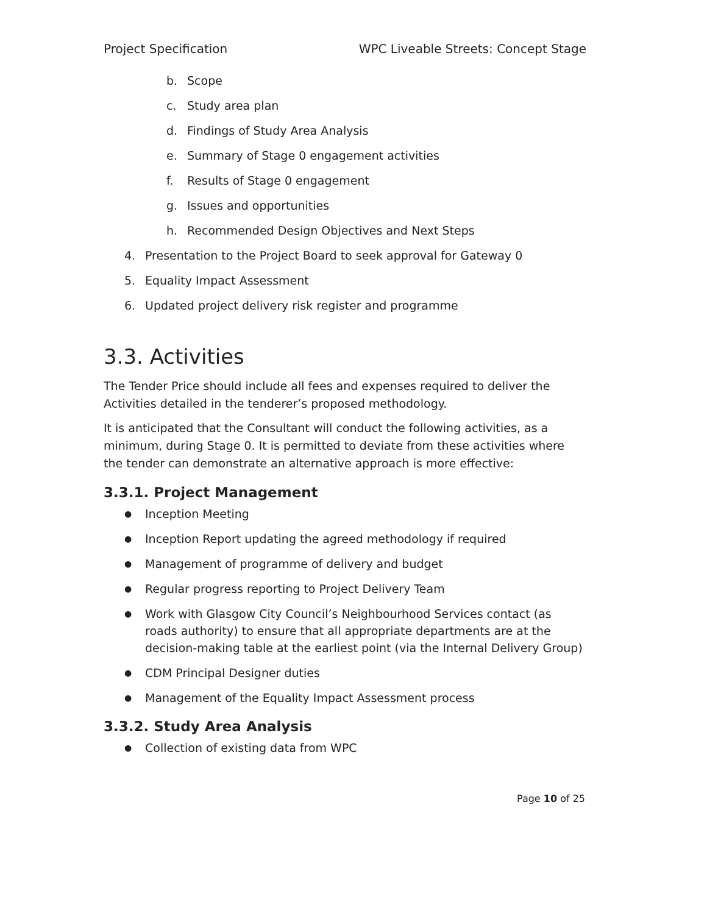Project Specification WPC Liveable Streets: Concept Stage
b. Scope
c. Study area plan
d. Findings of Study Area Analysis
e. Summary of Stage 0 engagement activities
f. Results of Stage 0 engagement
g. Issues and opportunities
h. Recommended Design Objectives and Next Steps
4. Presentation to the Project Board to seek approval for Gateway 0
5. Equality Impact Assessment
6. Updated project delivery risk register and programme
3.3. Activities
The Tender Price should include all fees and expenses required to deliver the Activities detailed in the tenderer’s proposed methodology.
It is anticipated that the Consultant will conduct the following activities, as a minimum, during Stage 0. It is permitted to deviate from these activities where the tender can demonstrate an alternative approach is more effective:
3.3.1. Project Management
● Inception Meeting
● Inception Report updating the agreed methodology if required
● Management of programme of delivery and budget
● Regular progress reporting to Project Delivery Team
● Work with Glasgow City Council’s Neighbourhood Services contact (as roads authority) to ensure that all appropriate departments are at the decision-making table at the earliest point (via the Internal Delivery Group)
● CDM Principal Designer duties
● Management of the Equality Impact Assessment process
3.3.2. Study Area Analysis
● Collection of existing data from WPC
Page 10 of 25